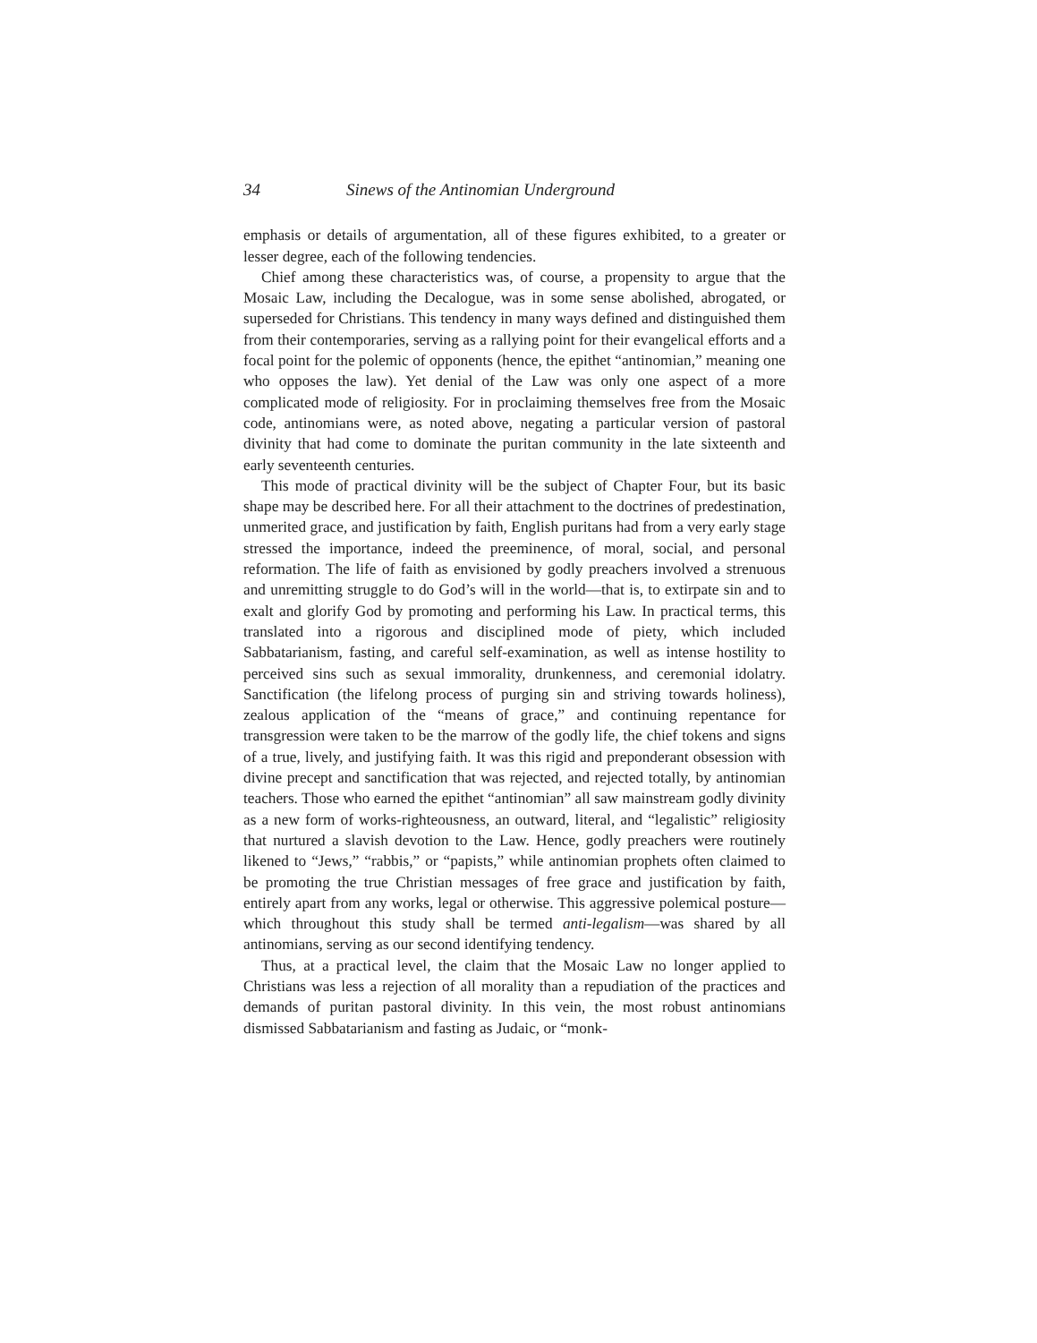34 Sinews of the Antinomian Underground
emphasis or details of argumentation, all of these figures exhibited, to a greater or lesser degree, each of the following tendencies.
Chief among these characteristics was, of course, a propensity to argue that the Mosaic Law, including the Decalogue, was in some sense abolished, abrogated, or superseded for Christians. This tendency in many ways defined and distinguished them from their contemporaries, serving as a rallying point for their evangelical efforts and a focal point for the polemic of opponents (hence, the epithet “antinomian,” meaning one who opposes the law). Yet denial of the Law was only one aspect of a more complicated mode of religiosity. For in proclaiming themselves free from the Mosaic code, antinomians were, as noted above, negating a particular version of pastoral divinity that had come to dominate the puritan community in the late sixteenth and early seventeenth centuries.
This mode of practical divinity will be the subject of Chapter Four, but its basic shape may be described here. For all their attachment to the doctrines of predestination, unmerited grace, and justification by faith, English puritans had from a very early stage stressed the importance, indeed the preeminence, of moral, social, and personal reformation. The life of faith as envisioned by godly preachers involved a strenuous and unremitting struggle to do God’s will in the world—that is, to extirpate sin and to exalt and glorify God by promoting and performing his Law. In practical terms, this translated into a rigorous and disciplined mode of piety, which included Sabbatarianism, fasting, and careful self-examination, as well as intense hostility to perceived sins such as sexual immorality, drunkenness, and ceremonial idolatry. Sanctification (the lifelong process of purging sin and striving towards holiness), zealous application of the “means of grace,” and continuing repentance for transgression were taken to be the marrow of the godly life, the chief tokens and signs of a true, lively, and justifying faith. It was this rigid and preponderant obsession with divine precept and sanctification that was rejected, and rejected totally, by antinomian teachers. Those who earned the epithet “antinomian” all saw mainstream godly divinity as a new form of works-righteousness, an outward, literal, and “legalistic” religiosity that nurtured a slavish devotion to the Law. Hence, godly preachers were routinely likened to “Jews,” “rabbis,” or “papists,” while antinomian prophets often claimed to be promoting the true Christian messages of free grace and justification by faith, entirely apart from any works, legal or otherwise. This aggressive polemical posture—which throughout this study shall be termed anti-legalism—was shared by all antinomians, serving as our second identifying tendency.
Thus, at a practical level, the claim that the Mosaic Law no longer applied to Christians was less a rejection of all morality than a repudiation of the practices and demands of puritan pastoral divinity. In this vein, the most robust antinomians dismissed Sabbatarianism and fasting as Judaic, or “monk-